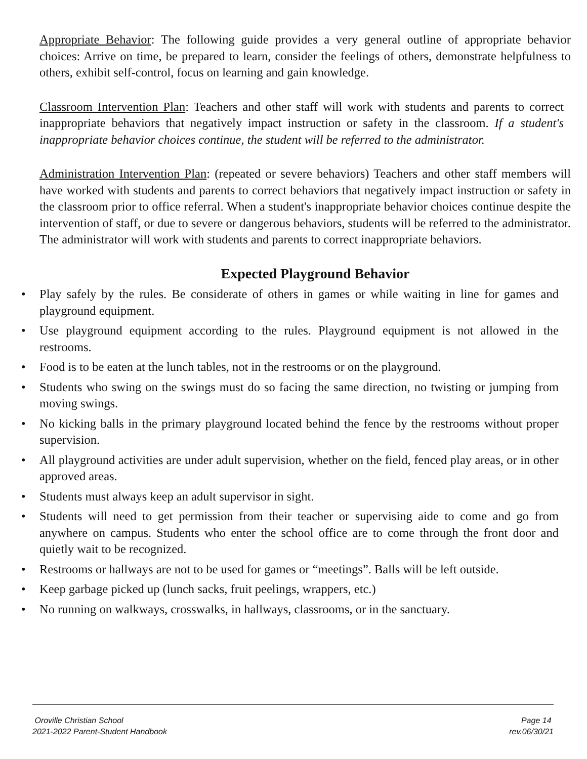Appropriate Behavior: The following guide provides a very general outline of appropriate behavior choices: Arrive on time, be prepared to learn, consider the feelings of others, demonstrate helpfulness to others, exhibit self-control, focus on learning and gain knowledge.
Classroom Intervention Plan: Teachers and other staff will work with students and parents to correct inappropriate behaviors that negatively impact instruction or safety in the classroom. If a student's inappropriate behavior choices continue, the student will be referred to the administrator.
Administration Intervention Plan: (repeated or severe behaviors) Teachers and other staff members will have worked with students and parents to correct behaviors that negatively impact instruction or safety in the classroom prior to office referral. When a student's inappropriate behavior choices continue despite the intervention of staff, or due to severe or dangerous behaviors, students will be referred to the administrator. The administrator will work with students and parents to correct inappropriate behaviors.
Expected Playground Behavior
• Play safely by the rules. Be considerate of others in games or while waiting in line for games and playground equipment.
• Use playground equipment according to the rules. Playground equipment is not allowed in the restrooms.
• Food is to be eaten at the lunch tables, not in the restrooms or on the playground.
• Students who swing on the swings must do so facing the same direction, no twisting or jumping from moving swings.
• No kicking balls in the primary playground located behind the fence by the restrooms without proper supervision.
• All playground activities are under adult supervision, whether on the field, fenced play areas, or in other approved areas.
• Students must always keep an adult supervisor in sight.
• Students will need to get permission from their teacher or supervising aide to come and go from anywhere on campus. Students who enter the school office are to come through the front door and quietly wait to be recognized.
• Restrooms or hallways are not to be used for games or “meetings”. Balls will be left outside.
• Keep garbage picked up (lunch sacks, fruit peelings, wrappers, etc.)
• No running on walkways, crosswalks, in hallways, classrooms, or in the sanctuary.
Oroville Christian School
2021-2022 Parent-Student Handbook
Page 14
rev.06/30/21